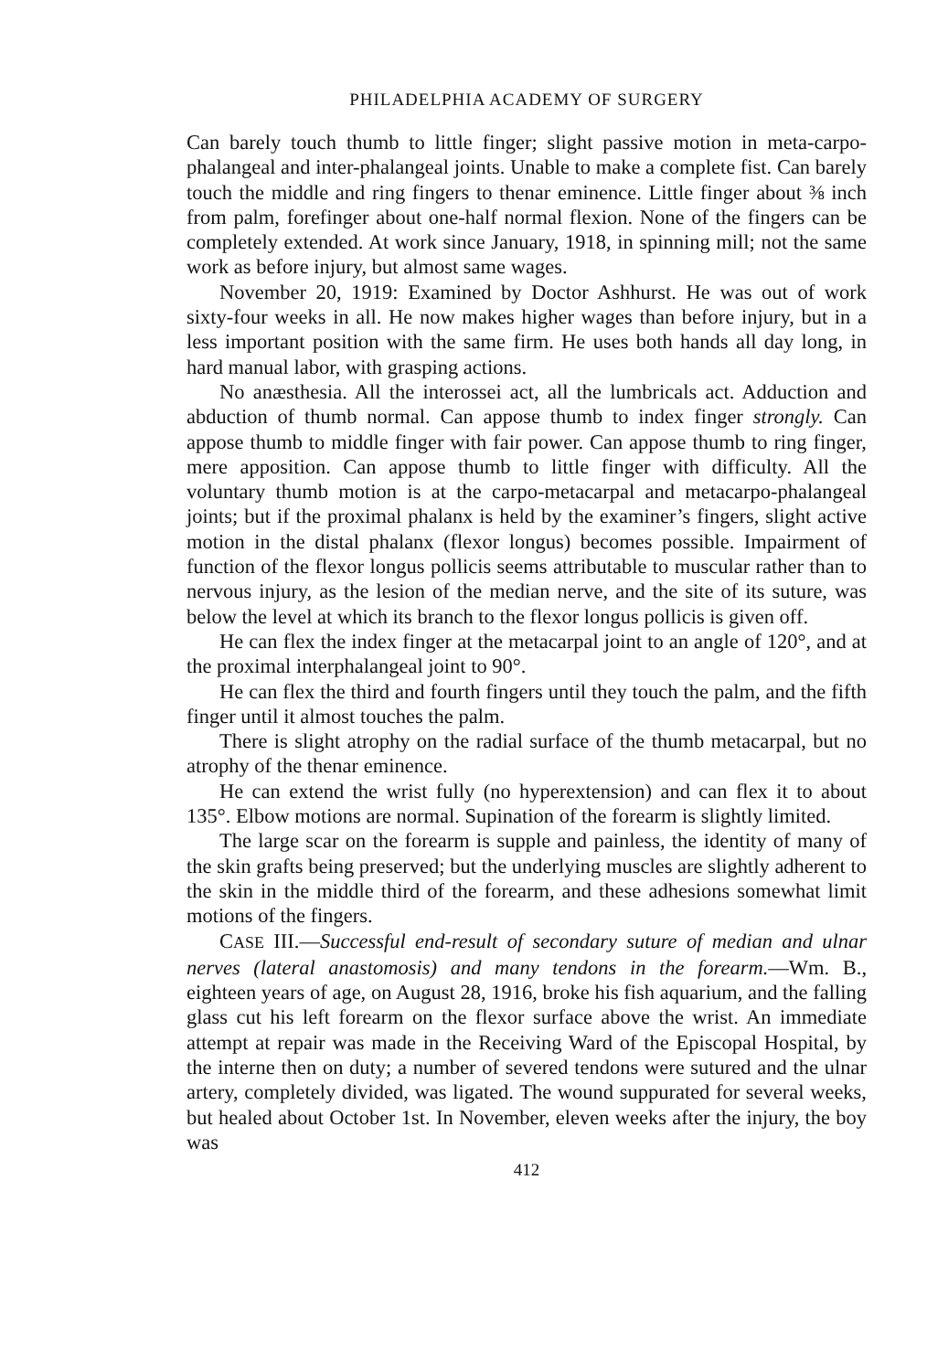PHILADELPHIA ACADEMY OF SURGERY
Can barely touch thumb to little finger; slight passive motion in meta-carpo-phalangeal and inter-phalangeal joints. Unable to make a complete fist. Can barely touch the middle and ring fingers to thenar eminence. Little finger about ⅜ inch from palm, forefinger about one-half normal flexion. None of the fingers can be completely extended. At work since January, 1918, in spinning mill; not the same work as before injury, but almost same wages.
November 20, 1919: Examined by Doctor Ashhurst. He was out of work sixty-four weeks in all. He now makes higher wages than before injury, but in a less important position with the same firm. He uses both hands all day long, in hard manual labor, with grasping actions.
No anæsthesia. All the interossei act, all the lumbricals act. Adduction and abduction of thumb normal. Can appose thumb to index finger strongly. Can appose thumb to middle finger with fair power. Can appose thumb to ring finger, mere apposition. Can appose thumb to little finger with difficulty. All the voluntary thumb motion is at the carpo-metacarpal and metacarpo-phalangeal joints; but if the proximal phalanx is held by the examiner’s fingers, slight active motion in the distal phalanx (flexor longus) becomes possible. Impairment of function of the flexor longus pollicis seems attributable to muscular rather than to nervous injury, as the lesion of the median nerve, and the site of its suture, was below the level at which its branch to the flexor longus pollicis is given off.
He can flex the index finger at the metacarpal joint to an angle of 120°, and at the proximal interphalangeal joint to 90°.
He can flex the third and fourth fingers until they touch the palm, and the fifth finger until it almost touches the palm.
There is slight atrophy on the radial surface of the thumb metacarpal, but no atrophy of the thenar eminence.
He can extend the wrist fully (no hyperextension) and can flex it to about 135°. Elbow motions are normal. Supination of the forearm is slightly limited.
The large scar on the forearm is supple and painless, the identity of many of the skin grafts being preserved; but the underlying muscles are slightly adherent to the skin in the middle third of the forearm, and these adhesions somewhat limit motions of the fingers.
CASE III.—Successful end-result of secondary suture of median and ulnar nerves (lateral anastomosis) and many tendons in the forearm.—Wm. B., eighteen years of age, on August 28, 1916, broke his fish aquarium, and the falling glass cut his left forearm on the flexor surface above the wrist. An immediate attempt at repair was made in the Receiving Ward of the Episcopal Hospital, by the interne then on duty; a number of severed tendons were sutured and the ulnar artery, completely divided, was ligated. The wound suppurated for several weeks, but healed about October 1st. In November, eleven weeks after the injury, the boy was
412